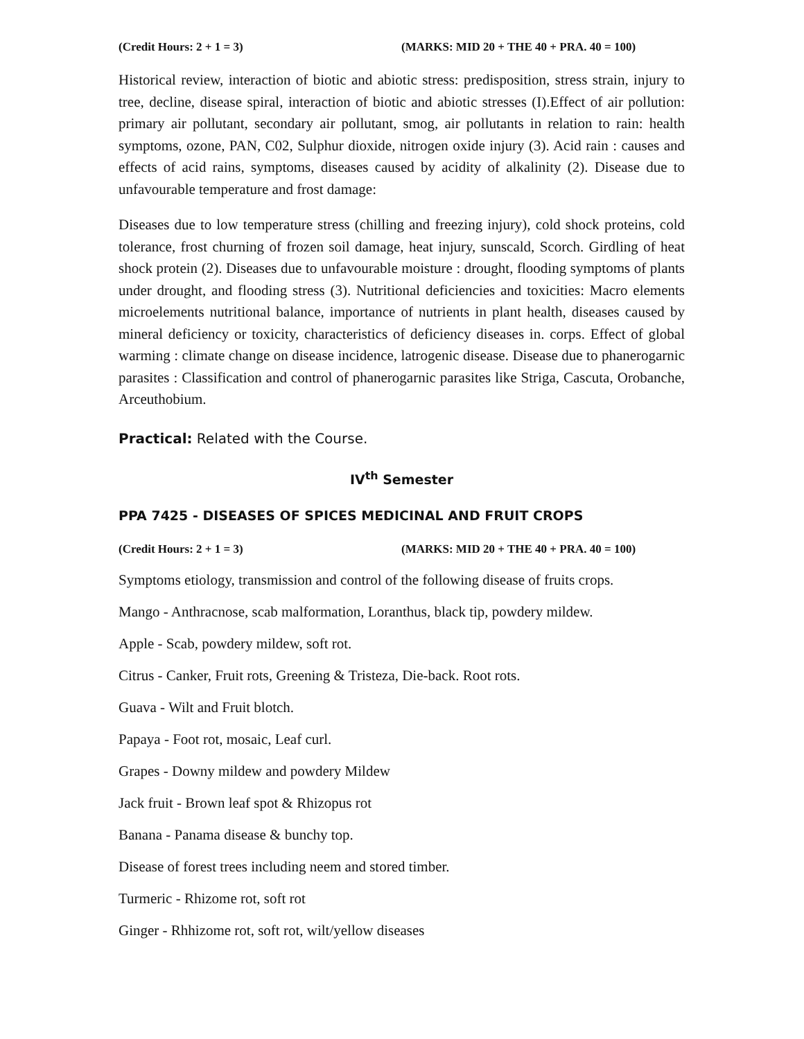(Credit Hours: 2 + 1 = 3) (MARKS: MID 20 + THE 40 + PRA. 40 = 100)
Historical review, interaction of biotic and abiotic stress: predisposition, stress strain, injury to tree, decline, disease spiral, interaction of biotic and abiotic stresses (I).Effect of air pollution: primary air pollutant, secondary air pollutant, smog, air pollutants in relation to rain: health symptoms, ozone, PAN, C02, Sulphur dioxide, nitrogen oxide injury (3). Acid rain : causes and effects of acid rains, symptoms, diseases caused by acidity of alkalinity (2). Disease due to unfavourable temperature and frost damage:
Diseases due to low temperature stress (chilling and freezing injury), cold shock proteins, cold tolerance, frost churning of frozen soil damage, heat injury, sunscald, Scorch. Girdling of heat shock protein (2). Diseases due to unfavourable moisture : drought, flooding symptoms of plants under drought, and flooding stress (3). Nutritional deficiencies and toxicities: Macro elements microelements nutritional balance, importance of nutrients in plant health, diseases caused by mineral deficiency or toxicity, characteristics of deficiency diseases in. corps. Effect of global warming : climate change on disease incidence, latrogenic disease. Disease due to phanerogarnic parasites : Classification and control of phanerogarnic parasites like Striga, Cascuta, Orobanche, Arceuthobium.
Practical: Related with the Course.
IV<sup>th</sup> Semester
PPA 7425 - DISEASES OF SPICES MEDICINAL AND FRUIT CROPS
(Credit Hours: 2 + 1 = 3) (MARKS: MID 20 + THE 40 + PRA. 40 = 100)
Symptoms etiology, transmission and control of the following disease of fruits crops.
Mango - Anthracnose, scab malformation, Loranthus, black tip, powdery mildew.
Apple - Scab, powdery mildew, soft rot.
Citrus - Canker, Fruit rots, Greening & Tristeza, Die-back. Root rots.
Guava - Wilt and Fruit blotch.
Papaya - Foot rot, mosaic, Leaf curl.
Grapes - Downy mildew and powdery Mildew
Jack fruit - Brown leaf spot & Rhizopus rot
Banana - Panama disease & bunchy top.
Disease of forest trees including neem and stored timber.
Turmeric - Rhizome rot, soft rot
Ginger - Rhhizome rot, soft rot, wilt/yellow diseases